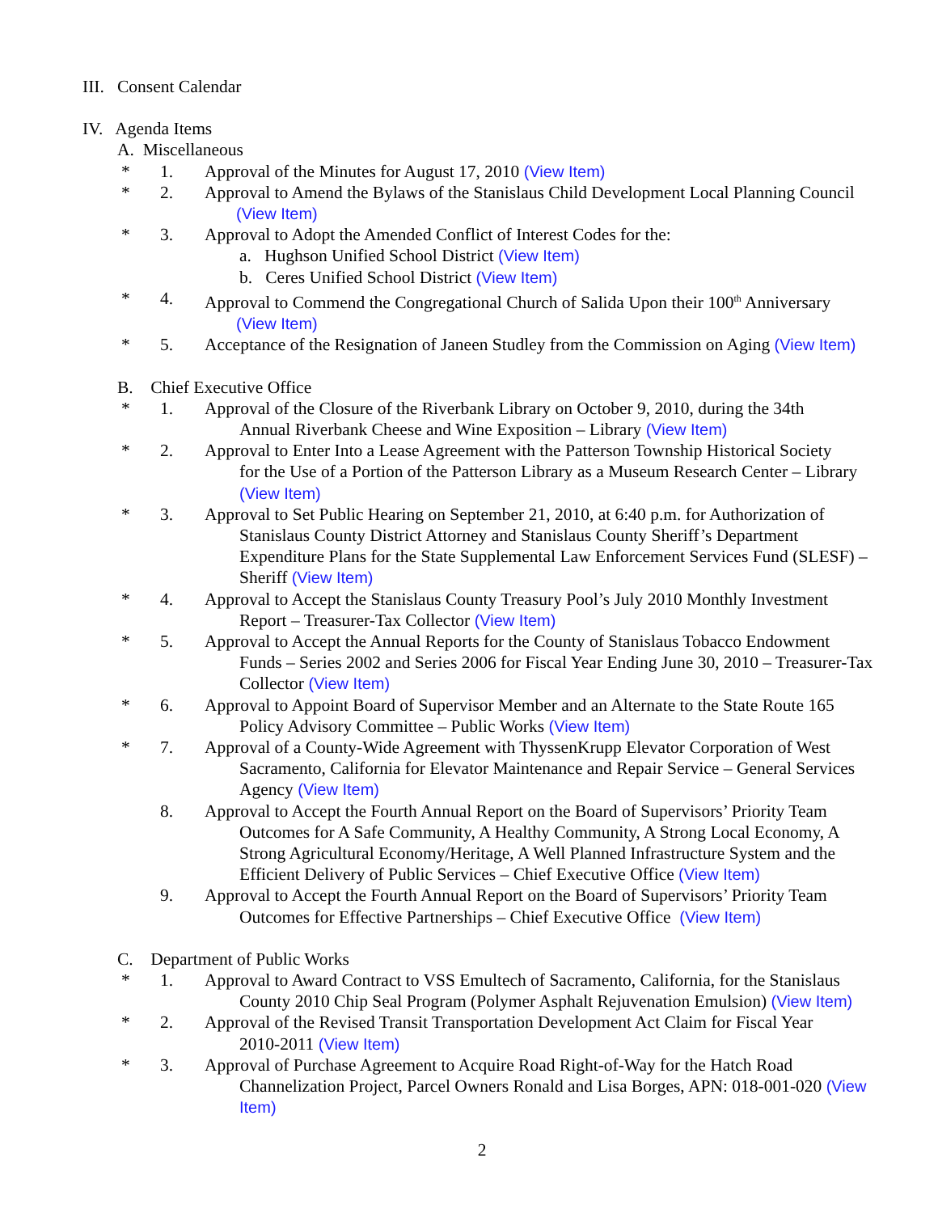III. Consent Calendar
IV. Agenda Items
A. Miscellaneous
* 1. Approval of the Minutes for August 17, 2010 (View Item)
* 2. Approval to Amend the Bylaws of the Stanislaus Child Development Local Planning Council
(View Item)
* 3. Approval to Adopt the Amended Conflict of Interest Codes for the:
a. Hughson Unified School District (View Item)
b. Ceres Unified School District (View Item)
* 4. Approval to Commend the Congregational Church of Salida Upon their 100<sup>th</sup> Anniversary
(View Item)
* 5. Acceptance of the Resignation of Janeen Studley from the Commission on Aging (View Item)
B. Chief Executive Office
* 1. Approval of the Closure of the Riverbank Library on October 9, 2010, during the 34th
Annual Riverbank Cheese and Wine Exposition – Library (View Item)
* 2. Approval to Enter Into a Lease Agreement with the Patterson Township Historical Society
for the Use of a Portion of the Patterson Library as a Museum Research Center – Library (View Item)
* 3. Approval to Set Public Hearing on September 21, 2010, at 6:40 p.m. for Authorization of
Stanislaus County District Attorney and Stanislaus County Sheriff’s Department Expenditure Plans for the State Supplemental Law Enforcement Services Fund (SLESF) – Sheriff (View Item)
* 4. Approval to Accept the Stanislaus County Treasury Pool’s July 2010 Monthly Investment
Report – Treasurer-Tax Collector (View Item)
* 5. Approval to Accept the Annual Reports for the County of Stanislaus Tobacco Endowment
Funds – Series 2002 and Series 2006 for Fiscal Year Ending June 30, 2010 – Treasurer-Tax Collector (View Item)
* 6. Approval to Appoint Board of Supervisor Member and an Alternate to the State Route 165
Policy Advisory Committee – Public Works (View Item)
* 7. Approval of a County-Wide Agreement with ThyssenKrupp Elevator Corporation of West
Sacramento, California for Elevator Maintenance and Repair Service – General Services Agency (View Item)
8. Approval to Accept the Fourth Annual Report on the Board of Supervisors’ Priority Team
Outcomes for A Safe Community, A Healthy Community, A Strong Local Economy, A Strong Agricultural Economy/Heritage, A Well Planned Infrastructure System and the Efficient Delivery of Public Services – Chief Executive Office (View Item)
9. Approval to Accept the Fourth Annual Report on the Board of Supervisors’ Priority Team
Outcomes for Effective Partnerships – Chief Executive Office (View Item)
C. Department of Public Works
* 1. Approval to Award Contract to VSS Emultech of Sacramento, California, for the Stanislaus
County 2010 Chip Seal Program (Polymer Asphalt Rejuvenation Emulsion) (View Item)
* 2. Approval of the Revised Transit Transportation Development Act Claim for Fiscal Year
2010-2011 (View Item)
* 3. Approval of Purchase Agreement to Acquire Road Right-of-Way for the Hatch Road
Channelization Project, Parcel Owners Ronald and Lisa Borges, APN: 018-001-020 (View Item)
2